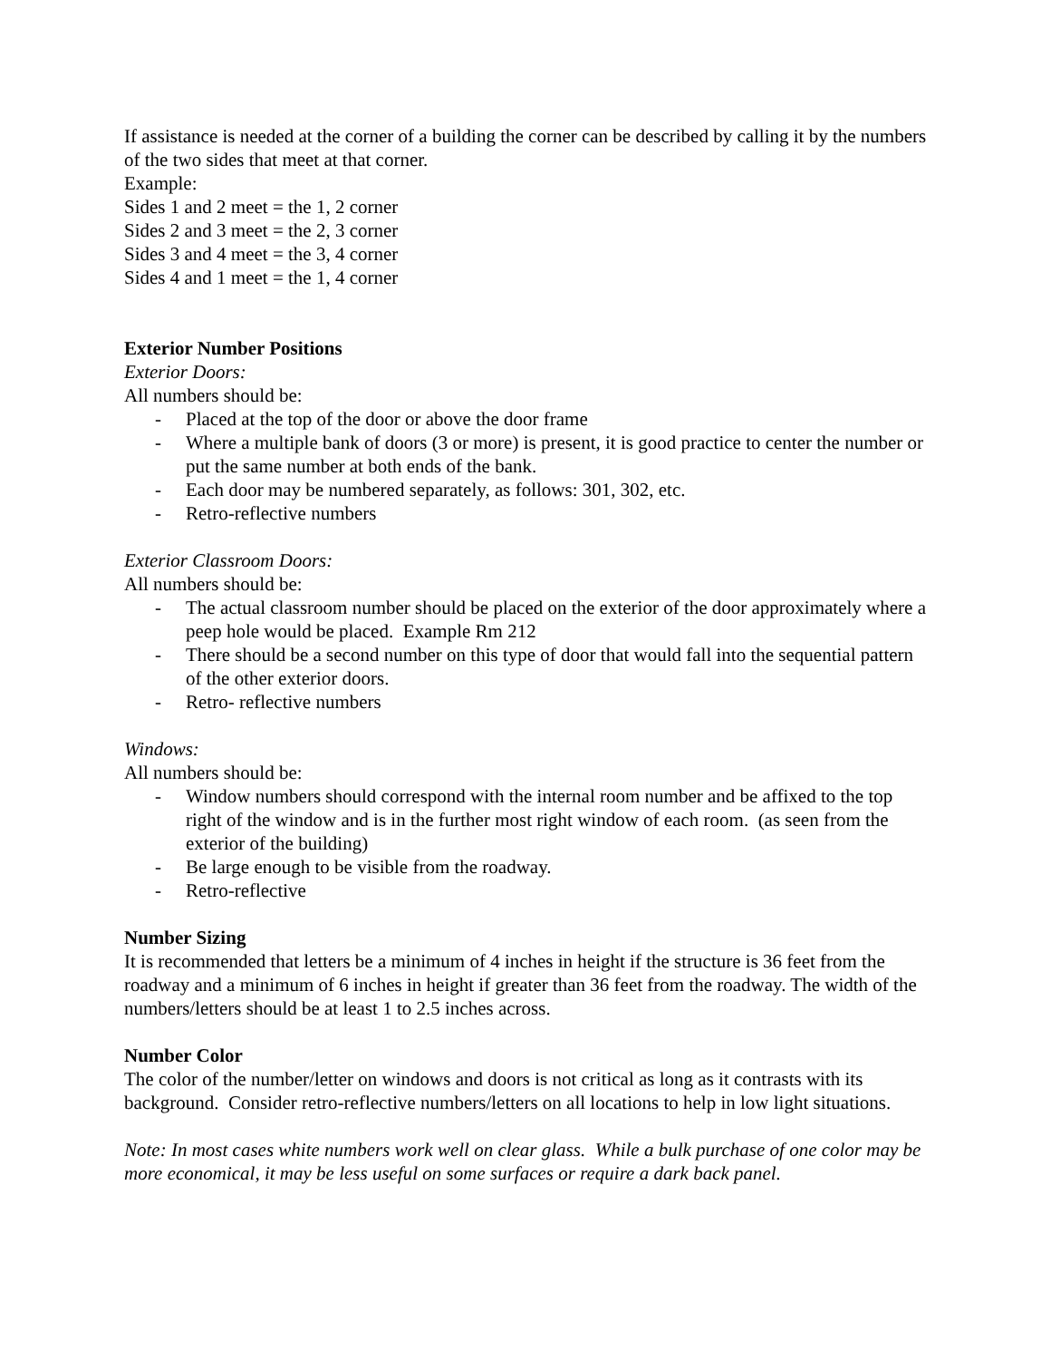If assistance is needed at the corner of a building the corner can be described by calling it by the numbers of the two sides that meet at that corner.
Example:
Sides 1 and 2 meet = the 1, 2 corner
Sides 2 and 3 meet = the 2, 3 corner
Sides 3 and 4 meet = the 3, 4 corner
Sides 4 and 1 meet = the 1, 4 corner
Exterior Number Positions
Exterior Doors:
All numbers should be:
- Placed at the top of the door or above the door frame
- Where a multiple bank of doors (3 or more) is present, it is good practice to center the number or put the same number at both ends of the bank.
- Each door may be numbered separately, as follows: 301, 302, etc.
- Retro-reflective numbers
Exterior Classroom Doors:
All numbers should be:
- The actual classroom number should be placed on the exterior of the door approximately where a peep hole would be placed. Example Rm 212
- There should be a second number on this type of door that would fall into the sequential pattern of the other exterior doors.
- Retro- reflective numbers
Windows:
All numbers should be:
- Window numbers should correspond with the internal room number and be affixed to the top right of the window and is in the further most right window of each room. (as seen from the exterior of the building)
- Be large enough to be visible from the roadway.
- Retro-reflective
Number Sizing
It is recommended that letters be a minimum of 4 inches in height if the structure is 36 feet from the roadway and a minimum of 6 inches in height if greater than 36 feet from the roadway. The width of the numbers/letters should be at least 1 to 2.5 inches across.
Number Color
The color of the number/letter on windows and doors is not critical as long as it contrasts with its background. Consider retro-reflective numbers/letters on all locations to help in low light situations.
Note: In most cases white numbers work well on clear glass. While a bulk purchase of one color may be more economical, it may be less useful on some surfaces or require a dark back panel.